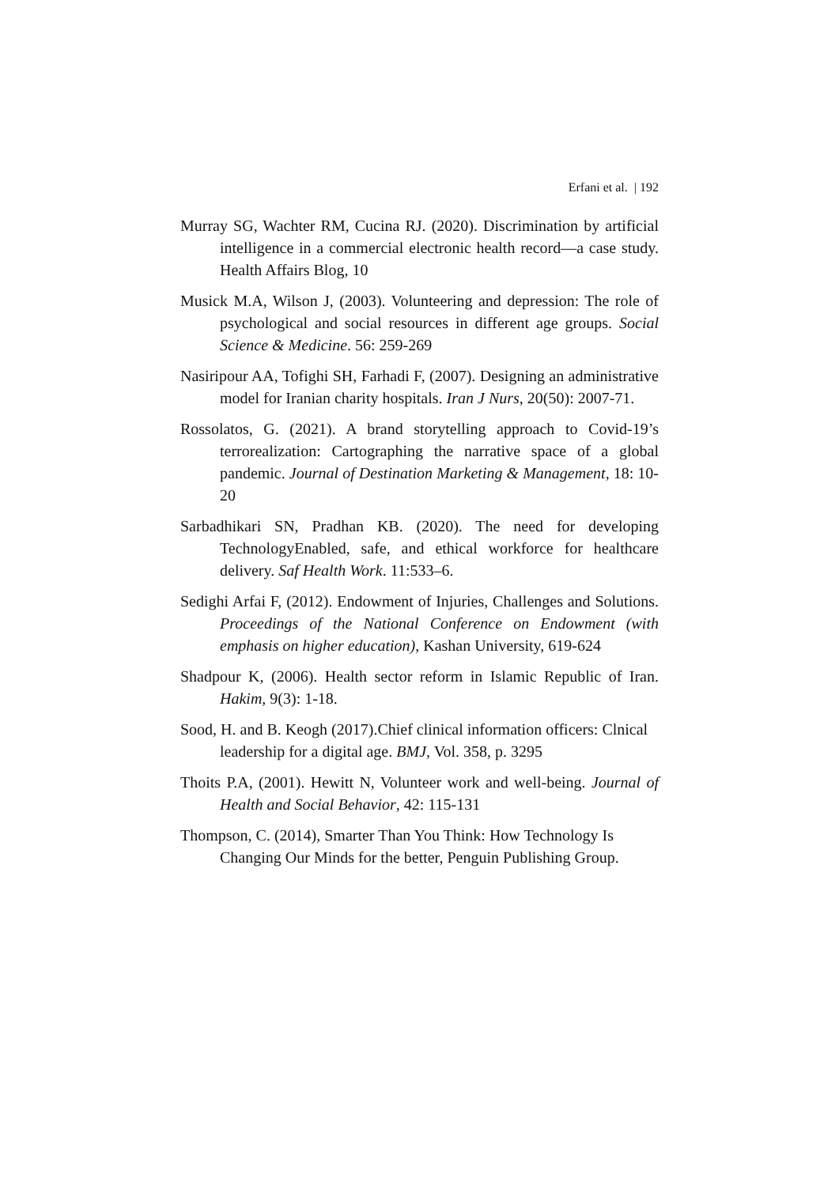Erfani et al. | 192
Murray SG, Wachter RM, Cucina RJ. (2020). Discrimination by artificial intelligence in a commercial electronic health record—a case study. Health Affairs Blog, 10
Musick M.A, Wilson J, (2003). Volunteering and depression: The role of psychological and social resources in different age groups. Social Science & Medicine. 56: 259-269
Nasiripour AA, Tofighi SH, Farhadi F, (2007). Designing an administrative model for Iranian charity hospitals. Iran J Nurs, 20(50): 2007-71.
Rossolatos, G. (2021). A brand storytelling approach to Covid-19’s terrorealization: Cartographing the narrative space of a global pandemic. Journal of Destination Marketing & Management, 18: 10-20
Sarbadhikari SN, Pradhan KB. (2020). The need for developing TechnologyEnabled, safe, and ethical workforce for healthcare delivery. Saf Health Work. 11:533–6.
Sedighi Arfai F, (2012). Endowment of Injuries, Challenges and Solutions. Proceedings of the National Conference on Endowment (with emphasis on higher education), Kashan University, 619-624
Shadpour K, (2006). Health sector reform in Islamic Republic of Iran. Hakim, 9(3): 1-18.
Sood, H. and B. Keogh (2017).Chief clinical information officers: Clnical leadership for a digital age. BMJ, Vol. 358, p. 3295
Thoits P.A, (2001). Hewitt N, Volunteer work and well-being. Journal of Health and Social Behavior, 42: 115-131
Thompson, C. (2014), Smarter Than You Think: How Technology Is Changing Our Minds for the better, Penguin Publishing Group.